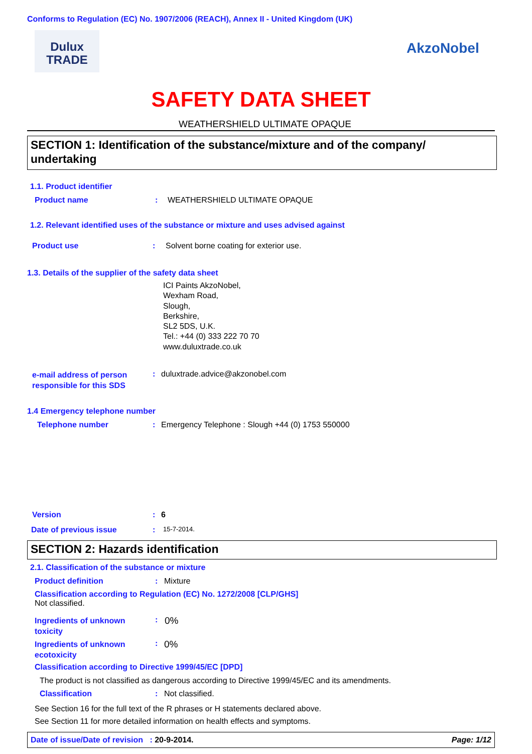Conforms to Regulation (EC) No. 1907/2006 (REACH), Annex II - United Kingdom (UK)
Dulux
TRADE
AkzoNobel
SAFETY DATA SHEET
WEATHERSHIELD ULTIMATE OPAQUE
SECTION 1: Identification of the substance/mixture and of the company/ undertaking
1.1. Product identifier
Product name: WEATHERSHIELD ULTIMATE OPAQUE
1.2. Relevant identified uses of the substance or mixture and uses advised against
Product use: Solvent borne coating for exterior use.
1.3. Details of the supplier of the safety data sheet
ICI Paints AkzoNobel,
Wexham Road,
Slough,
Berkshire,
SL2 5DS, U.K.
Tel.: +44 (0) 333 222 70 70
www.duluxtrade.co.uk
e-mail address of person responsible for this SDS: duluxtrade.advice@akzonobel.com
1.4 Emergency telephone number
Telephone number: Emergency Telephone : Slough +44 (0) 1753 550000
Version: 6
Date of previous issue: 15-7-2014.
SECTION 2: Hazards identification
2.1. Classification of the substance or mixture
Product definition: Mixture
Classification according to Regulation (EC) No. 1272/2008 [CLP/GHS]
Not classified.
Ingredients of unknown toxicity: 0%
Ingredients of unknown ecotoxicity: 0%
Classification according to Directive 1999/45/EC [DPD]
The product is not classified as dangerous according to Directive 1999/45/EC and its amendments.
Classification: Not classified.
See Section 16 for the full text of the R phrases or H statements declared above.
See Section 11 for more detailed information on health effects and symptoms.
Date of issue/Date of revision : 20-9-2014. Page: 1/12